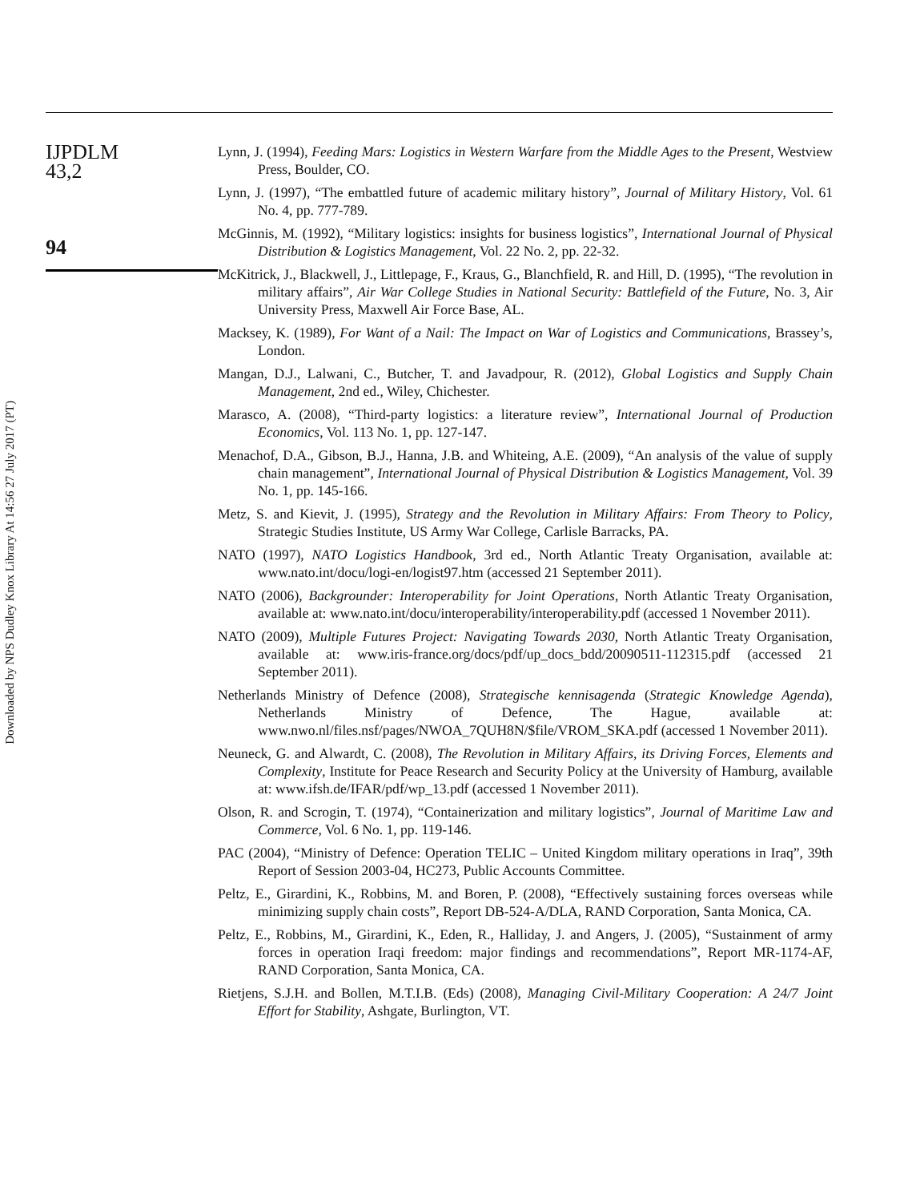Downloaded by NPS Dudley Knox Library At 14:56 27 July 2017 (PT)
IJPDLM
43,2
94
Lynn, J. (1994), Feeding Mars: Logistics in Western Warfare from the Middle Ages to the Present, Westview Press, Boulder, CO.
Lynn, J. (1997), “The embattled future of academic military history”, Journal of Military History, Vol. 61 No. 4, pp. 777-789.
McGinnis, M. (1992), “Military logistics: insights for business logistics”, International Journal of Physical Distribution & Logistics Management, Vol. 22 No. 2, pp. 22-32.
McKitrick, J., Blackwell, J., Littlepage, F., Kraus, G., Blanchfield, R. and Hill, D. (1995), “The revolution in military affairs”, Air War College Studies in National Security: Battlefield of the Future, No. 3, Air University Press, Maxwell Air Force Base, AL.
Macksey, K. (1989), For Want of a Nail: The Impact on War of Logistics and Communications, Brassey’s, London.
Mangan, D.J., Lalwani, C., Butcher, T. and Javadpour, R. (2012), Global Logistics and Supply Chain Management, 2nd ed., Wiley, Chichester.
Marasco, A. (2008), “Third-party logistics: a literature review”, International Journal of Production Economics, Vol. 113 No. 1, pp. 127-147.
Menachof, D.A., Gibson, B.J., Hanna, J.B. and Whiteing, A.E. (2009), “An analysis of the value of supply chain management”, International Journal of Physical Distribution & Logistics Management, Vol. 39 No. 1, pp. 145-166.
Metz, S. and Kievit, J. (1995), Strategy and the Revolution in Military Affairs: From Theory to Policy, Strategic Studies Institute, US Army War College, Carlisle Barracks, PA.
NATO (1997), NATO Logistics Handbook, 3rd ed., North Atlantic Treaty Organisation, available at: www.nato.int/docu/logi-en/logist97.htm (accessed 21 September 2011).
NATO (2006), Backgrounder: Interoperability for Joint Operations, North Atlantic Treaty Organisation, available at: www.nato.int/docu/interoperability/interoperability.pdf (accessed 1 November 2011).
NATO (2009), Multiple Futures Project: Navigating Towards 2030, North Atlantic Treaty Organisation, available at: www.iris-france.org/docs/pdf/up_docs_bdd/20090511-112315.pdf (accessed 21 September 2011).
Netherlands Ministry of Defence (2008), Strategische kennisagenda (Strategic Knowledge Agenda), Netherlands Ministry of Defence, The Hague, available at: www.nwo.nl/files.nsf/pages/NWOA_7QUH8N/$file/VROM_SKA.pdf (accessed 1 November 2011).
Neuneck, G. and Alwardt, C. (2008), The Revolution in Military Affairs, its Driving Forces, Elements and Complexity, Institute for Peace Research and Security Policy at the University of Hamburg, available at: www.ifsh.de/IFAR/pdf/wp_13.pdf (accessed 1 November 2011).
Olson, R. and Scrogin, T. (1974), “Containerization and military logistics”, Journal of Maritime Law and Commerce, Vol. 6 No. 1, pp. 119-146.
PAC (2004), “Ministry of Defence: Operation TELIC – United Kingdom military operations in Iraq”, 39th Report of Session 2003-04, HC273, Public Accounts Committee.
Peltz, E., Girardini, K., Robbins, M. and Boren, P. (2008), “Effectively sustaining forces overseas while minimizing supply chain costs”, Report DB-524-A/DLA, RAND Corporation, Santa Monica, CA.
Peltz, E., Robbins, M., Girardini, K., Eden, R., Halliday, J. and Angers, J. (2005), “Sustainment of army forces in operation Iraqi freedom: major findings and recommendations”, Report MR-1174-AF, RAND Corporation, Santa Monica, CA.
Rietjens, S.J.H. and Bollen, M.T.I.B. (Eds) (2008), Managing Civil-Military Cooperation: A 24/7 Joint Effort for Stability, Ashgate, Burlington, VT.